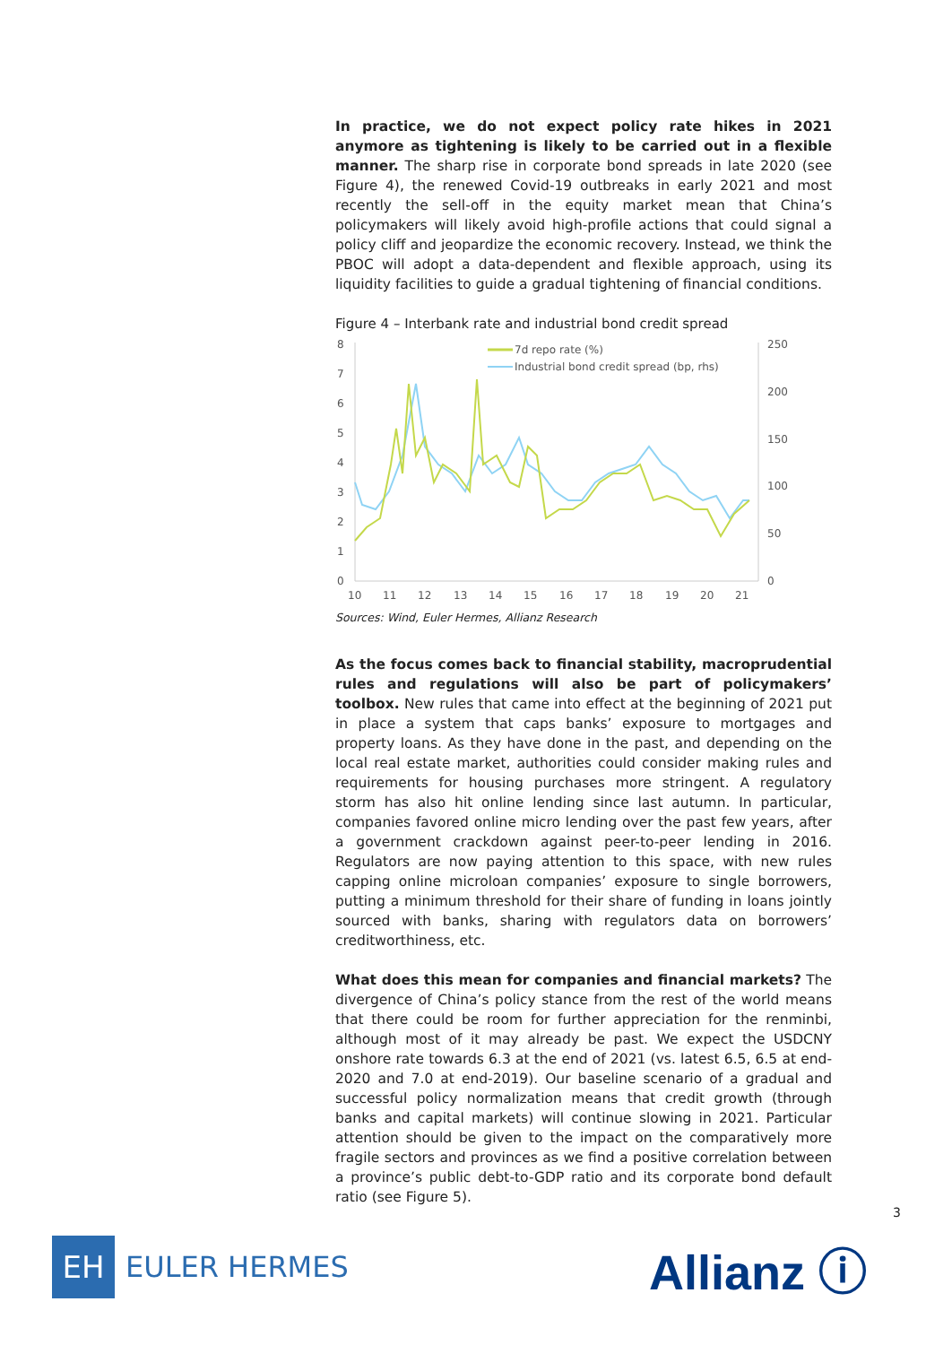In practice, we do not expect policy rate hikes in 2021 anymore as tightening is likely to be carried out in a flexible manner. The sharp rise in corporate bond spreads in late 2020 (see Figure 4), the renewed Covid-19 outbreaks in early 2021 and most recently the sell-off in the equity market mean that China’s policymakers will likely avoid high-profile actions that could signal a policy cliff and jeopardize the economic recovery. Instead, we think the PBOC will adopt a data-dependent and flexible approach, using its liquidity facilities to guide a gradual tightening of financial conditions.
Figure 4 – Interbank rate and industrial bond credit spread
8
7
6
5
4
3
2
1
0
250
200
150
100
50
0
10
11
12
13
14
15
16
17
18
19
20
21
7d repo rate (%)
Industrial bond credit spread (bp, rhs)
Sources: Wind, Euler Hermes, Allianz Research
As the focus comes back to financial stability, macroprudential rules and regulations will also be part of policymakers’ toolbox. New rules that came into effect at the beginning of 2021 put in place a system that caps banks’ exposure to mortgages and property loans. As they have done in the past, and depending on the local real estate market, authorities could consider making rules and requirements for housing purchases more stringent. A regulatory storm has also hit online lending since last autumn. In particular, companies favored online micro lending over the past few years, after a government crackdown against peer-to-peer lending in 2016. Regulators are now paying attention to this space, with new rules capping online microloan companies’ exposure to single borrowers, putting a minimum threshold for their share of funding in loans jointly sourced with banks, sharing with regulators data on borrowers’ creditworthiness, etc.
What does this mean for companies and financial markets? The divergence of China’s policy stance from the rest of the world means that there could be room for further appreciation for the renminbi, although most of it may already be past. We expect the USDCNY onshore rate towards 6.3 at the end of 2021 (vs. latest 6.5, 6.5 at end-2020 and 7.0 at end-2019). Our baseline scenario of a gradual and successful policy normalization means that credit growth (through banks and capital markets) will continue slowing in 2021. Particular attention should be given to the impact on the comparatively more fragile sectors and provinces as we find a positive correlation between a province’s public debt-to-GDP ratio and its corporate bond default ratio (see Figure 5).
3
EH
EULER HERMES
Allianz ⓘ